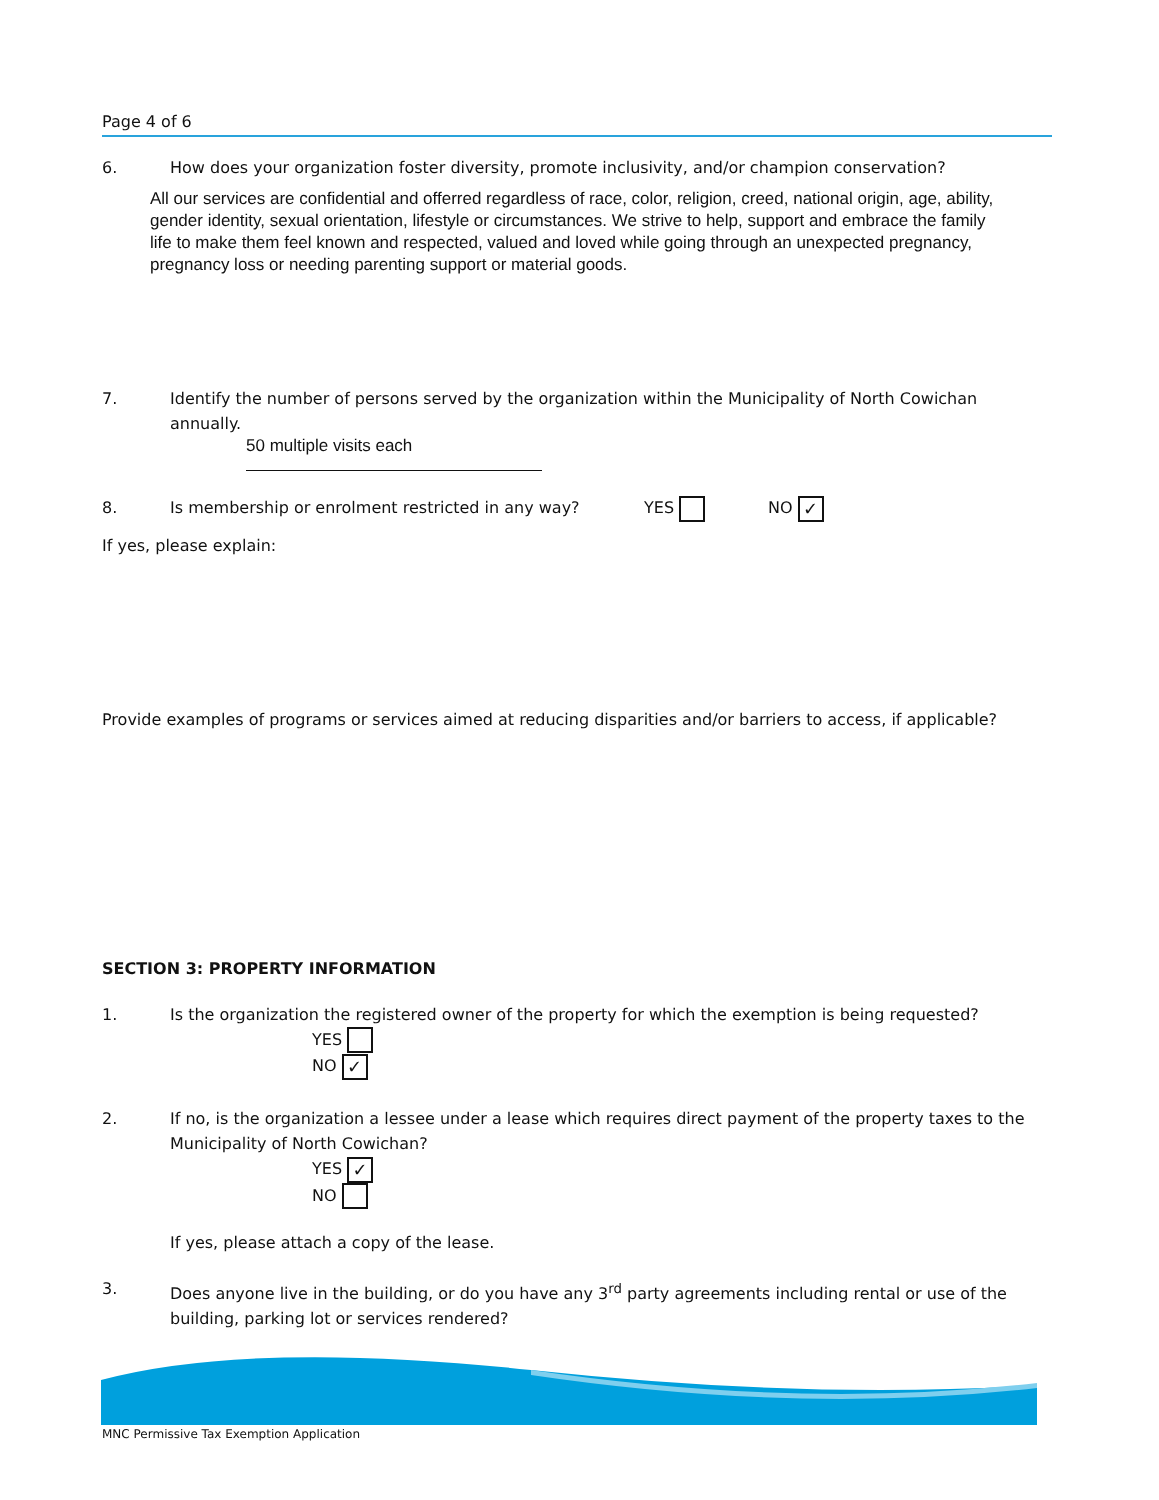Page 4 of 6
6. How does your organization foster diversity, promote inclusivity, and/or champion conservation?
All our services are confidential and offerred regardless of race, color, religion, creed, national origin, age, ability, gender identity, sexual orientation, lifestyle or circumstances. We strive to help, support and embrace the family life to make them feel known and respected, valued and loved while going through an unexpected pregnancy, pregnancy loss or needing parenting support or material goods.
7. Identify the number of persons served by the organization within the Municipality of North Cowichan annually.
50 multiple visits each
8. Is membership or enrolment restricted in any way? YES NO ✓
If yes, please explain:
Provide examples of programs or services aimed at reducing disparities and/or barriers to access, if applicable?
SECTION 3: PROPERTY INFORMATION
1. Is the organization the registered owner of the property for which the exemption is being requested?
YES
NO ✓
2. If no, is the organization a lessee under a lease which requires direct payment of the property taxes to the Municipality of North Cowichan?
YES ✓
NO
If yes, please attach a copy of the lease.
3. Does anyone live in the building, or do you have any 3<sup>rd</sup> party agreements including rental or use of the building, parking lot or services rendered?
MNC Permissive Tax Exemption Application